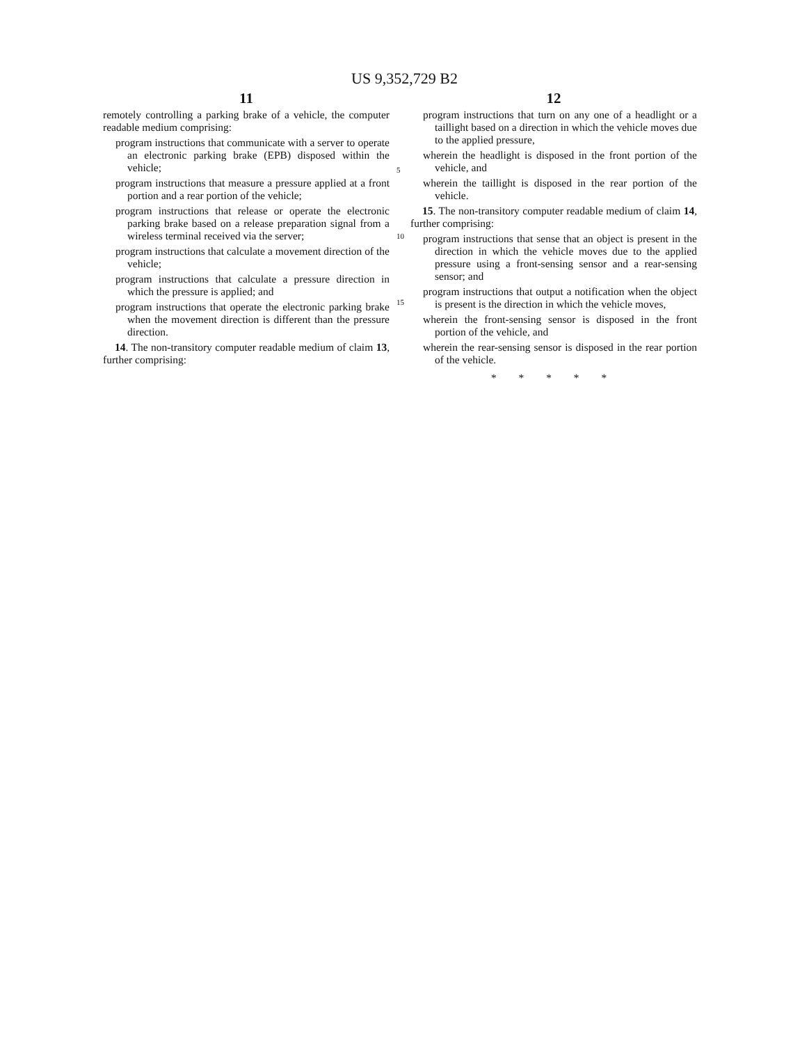US 9,352,729 B2
11
remotely controlling a parking brake of a vehicle, the computer readable medium comprising:
program instructions that communicate with a server to operate an electronic parking brake (EPB) disposed within the vehicle;
program instructions that measure a pressure applied at a front portion and a rear portion of the vehicle;
program instructions that release or operate the electronic parking brake based on a release preparation signal from a wireless terminal received via the server;
program instructions that calculate a movement direction of the vehicle;
program instructions that calculate a pressure direction in which the pressure is applied; and
program instructions that operate the electronic parking brake when the movement direction is different than the pressure direction.
14. The non-transitory computer readable medium of claim 13, further comprising:
5
10
15
12
program instructions that turn on any one of a headlight or a taillight based on a direction in which the vehicle moves due to the applied pressure,
wherein the headlight is disposed in the front portion of the vehicle, and
wherein the taillight is disposed in the rear portion of the vehicle.
15. The non-transitory computer readable medium of claim 14, further comprising:
program instructions that sense that an object is present in the direction in which the vehicle moves due to the applied pressure using a front-sensing sensor and a rear-sensing sensor; and
program instructions that output a notification when the object is present is the direction in which the vehicle moves,
wherein the front-sensing sensor is disposed in the front portion of the vehicle, and
wherein the rear-sensing sensor is disposed in the rear portion of the vehicle.
* * * * *